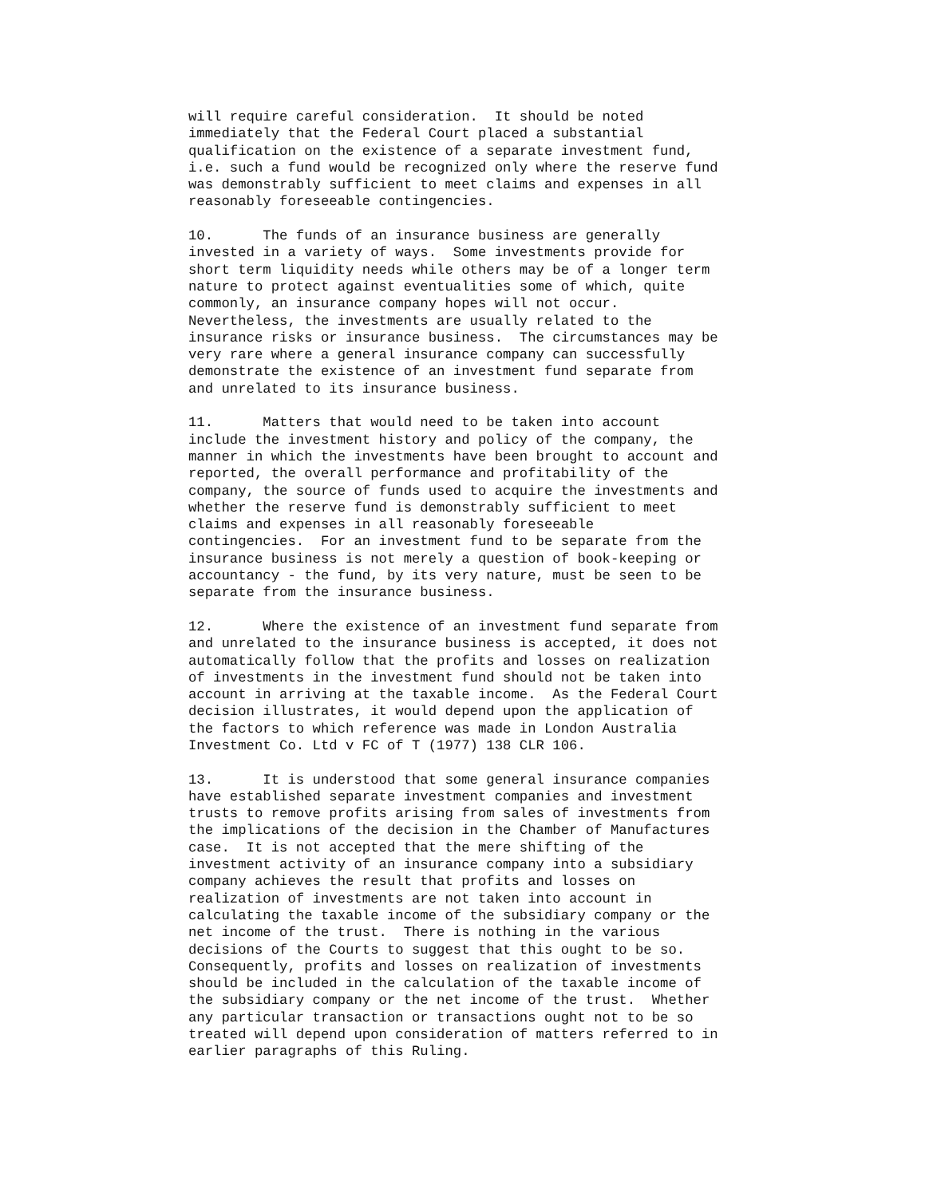will require careful consideration. It should be noted immediately that the Federal Court placed a substantial qualification on the existence of a separate investment fund, i.e. such a fund would be recognized only where the reserve fund was demonstrably sufficient to meet claims and expenses in all reasonably foreseeable contingencies.
10. The funds of an insurance business are generally invested in a variety of ways. Some investments provide for short term liquidity needs while others may be of a longer term nature to protect against eventualities some of which, quite commonly, an insurance company hopes will not occur. Nevertheless, the investments are usually related to the insurance risks or insurance business. The circumstances may be very rare where a general insurance company can successfully demonstrate the existence of an investment fund separate from and unrelated to its insurance business.
11. Matters that would need to be taken into account include the investment history and policy of the company, the manner in which the investments have been brought to account and reported, the overall performance and profitability of the company, the source of funds used to acquire the investments and whether the reserve fund is demonstrably sufficient to meet claims and expenses in all reasonably foreseeable contingencies. For an investment fund to be separate from the insurance business is not merely a question of book-keeping or accountancy - the fund, by its very nature, must be seen to be separate from the insurance business.
12. Where the existence of an investment fund separate from and unrelated to the insurance business is accepted, it does not automatically follow that the profits and losses on realization of investments in the investment fund should not be taken into account in arriving at the taxable income. As the Federal Court decision illustrates, it would depend upon the application of the factors to which reference was made in London Australia Investment Co. Ltd v FC of T (1977) 138 CLR 106.
13. It is understood that some general insurance companies have established separate investment companies and investment trusts to remove profits arising from sales of investments from the implications of the decision in the Chamber of Manufactures case. It is not accepted that the mere shifting of the investment activity of an insurance company into a subsidiary company achieves the result that profits and losses on realization of investments are not taken into account in calculating the taxable income of the subsidiary company or the net income of the trust. There is nothing in the various decisions of the Courts to suggest that this ought to be so. Consequently, profits and losses on realization of investments should be included in the calculation of the taxable income of the subsidiary company or the net income of the trust. Whether any particular transaction or transactions ought not to be so treated will depend upon consideration of matters referred to in earlier paragraphs of this Ruling.